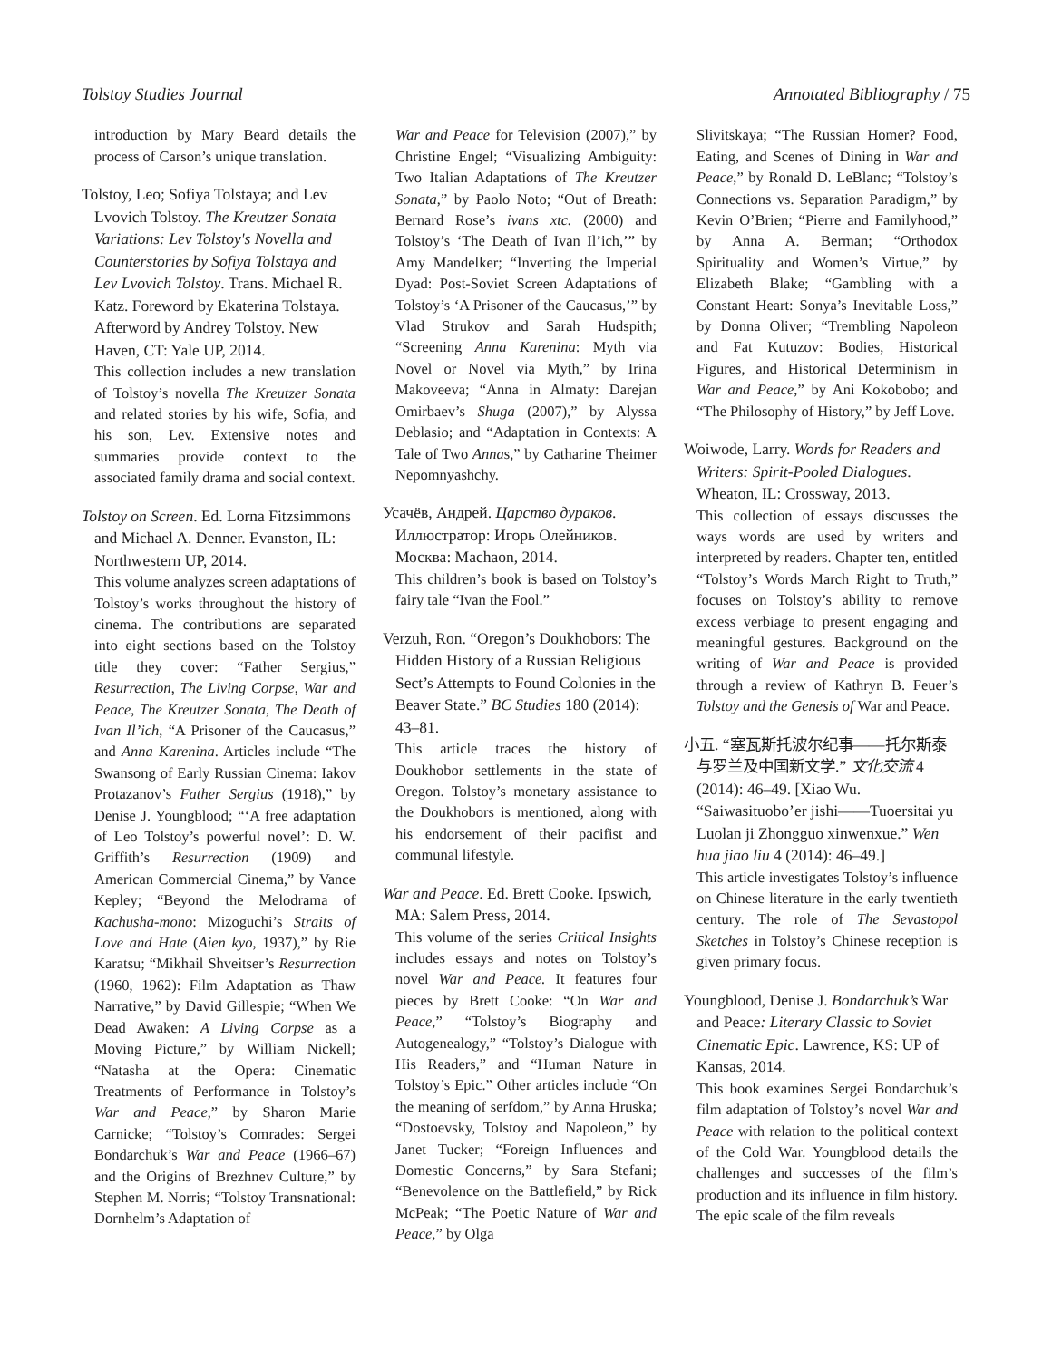Tolstoy Studies Journal Annotated Bibliography / 75
introduction by Mary Beard details the process of Carson’s unique translation.
Tolstoy, Leo; Sofiya Tolstaya; and Lev Lvovich Tolstoy. The Kreutzer Sonata Variations: Lev Tolstoy's Novella and Counterstories by Sofiya Tolstaya and Lev Lvovich Tolstoy. Trans. Michael R. Katz. Foreword by Ekaterina Tolstaya. Afterword by Andrey Tolstoy. New Haven, CT: Yale UP, 2014.
This collection includes a new translation of Tolstoy’s novella The Kreutzer Sonata and related stories by his wife, Sofia, and his son, Lev. Extensive notes and summaries provide context to the associated family drama and social context.
Tolstoy on Screen. Ed. Lorna Fitzsimmons and Michael A. Denner. Evanston, IL: Northwestern UP, 2014.
This volume analyzes screen adaptations of Tolstoy’s works throughout the history of cinema. The contributions are separated into eight sections based on the Tolstoy title they cover: “Father Sergius,” Resurrection, The Living Corpse, War and Peace, The Kreutzer Sonata, The Death of Ivan Il’ich, “A Prisoner of the Caucasus,” and Anna Karenina. Articles include “The Swansong of Early Russian Cinema: Iakov Protazanov’s Father Sergius (1918),” by Denise J. Youngblood; “‘A free adaptation of Leo Tolstoy’s powerful novel’: D. W. Griffith’s Resurrection (1909) and American Commercial Cinema,” by Vance Kepley; “Beyond the Melodrama of Kachusha-mono: Mizoguchi’s Straits of Love and Hate (Aien kyo, 1937),” by Rie Karatsu; “Mikhail Shveitser’s Resurrection (1960, 1962): Film Adaptation as Thaw Narrative,” by David Gillespie; “When We Dead Awaken: A Living Corpse as a Moving Picture,” by William Nickell; “Natasha at the Opera: Cinematic Treatments of Performance in Tolstoy’s War and Peace,” by Sharon Marie Carnicke; “Tolstoy’s Comrades: Sergei Bondarchuk’s War and Peace (1966–67) and the Origins of Brezhnev Culture,” by Stephen M. Norris; “Tolstoy Transnational: Dornhelm’s Adaptation of
War and Peace for Television (2007),” by Christine Engel; “Visualizing Ambiguity: Two Italian Adaptations of The Kreutzer Sonata,” by Paolo Noto; “Out of Breath: Bernard Rose’s ivans xtc. (2000) and Tolstoy’s ‘The Death of Ivan Il’ich,’” by Amy Mandelker; “Inverting the Imperial Dyad: Post-Soviet Screen Adaptations of Tolstoy’s ‘A Prisoner of the Caucasus,’” by Vlad Strukov and Sarah Hudspith; “Screening Anna Karenina: Myth via Novel or Novel via Myth,” by Irina Makoveeva; “Anna in Almaty: Darejan Omirbaev’s Shuga (2007),” by Alyssa Deblasio; and “Adaptation in Contexts: A Tale of Two Annas,” by Catharine Theimer Nepomnyashchy.
Усачёв, Андрей. Царство дураков. Иллюстратор: Игорь Олейников. Москва: Machaon, 2014.
This children’s book is based on Tolstoy’s fairy tale “Ivan the Fool.”
Verzuh, Ron. “Oregon’s Doukhobors: The Hidden History of a Russian Religious Sect’s Attempts to Found Colonies in the Beaver State.” BC Studies 180 (2014): 43–81.
This article traces the history of Doukhobor settlements in the state of Oregon. Tolstoy’s monetary assistance to the Doukhobors is mentioned, along with his endorsement of their pacifist and communal lifestyle.
War and Peace. Ed. Brett Cooke. Ipswich, MA: Salem Press, 2014.
This volume of the series Critical Insights includes essays and notes on Tolstoy’s novel War and Peace. It features four pieces by Brett Cooke: “On War and Peace,” “Tolstoy’s Biography and Autogenealogy,” “Tolstoy’s Dialogue with His Readers,” and “Human Nature in Tolstoy’s Epic.” Other articles include “On the meaning of serfdom,” by Anna Hruska; “Dostoevsky, Tolstoy and Napoleon,” by Janet Tucker; “Foreign Influences and Domestic Concerns,” by Sara Stefani; “Benevolence on the Battlefield,” by Rick McPeak; “The Poetic Nature of War and Peace,” by Olga
Slivitskaya; “The Russian Homer? Food, Eating, and Scenes of Dining in War and Peace,” by Ronald D. LeBlanc; “Tolstoy’s Connections vs. Separation Paradigm,” by Kevin O’Brien; “Pierre and Familyhood,” by Anna A. Berman; “Orthodox Spirituality and Women’s Virtue,” by Elizabeth Blake; “Gambling with a Constant Heart: Sonya’s Inevitable Loss,” by Donna Oliver; “Trembling Napoleon and Fat Kutuzov: Bodies, Historical Figures, and Historical Determinism in War and Peace,” by Ani Kokobobo; and “The Philosophy of History,” by Jeff Love.
Woiwode, Larry. Words for Readers and Writers: Spirit-Pooled Dialogues.
Wheaton, IL: Crossway, 2013.
This collection of essays discusses the ways words are used by writers and interpreted by readers. Chapter ten, entitled “Tolstoy’s Words March Right to Truth,” focuses on Tolstoy’s ability to remove excess verbiage to present engaging and meaningful gestures. Background on the writing of War and Peace is provided through a review of Kathryn B. Feuer’s Tolstoy and the Genesis of War and Peace.
小五. “塞瓦斯托波尔纪事——托尔斯泰与罗兰及中国新文学.” 文化交流 4 (2014): 46–49. [Xiao Wu. “Saiwasituobo’er jishi——Tuoersitai yu Luolan ji Zhongguo xinwenxue.” Wen hua jiao liu 4 (2014): 46–49.]
This article investigates Tolstoy’s influence on Chinese literature in the early twentieth century. The role of The Sevastopol Sketches in Tolstoy’s Chinese reception is given primary focus.
Youngblood, Denise J. Bondarchuk’s War and Peace: Literary Classic to Soviet Cinematic Epic. Lawrence, KS: UP of Kansas, 2014.
This book examines Sergei Bondarchuk’s film adaptation of Tolstoy’s novel War and Peace with relation to the political context of the Cold War. Youngblood details the challenges and successes of the film’s production and its influence in film history. The epic scale of the film reveals